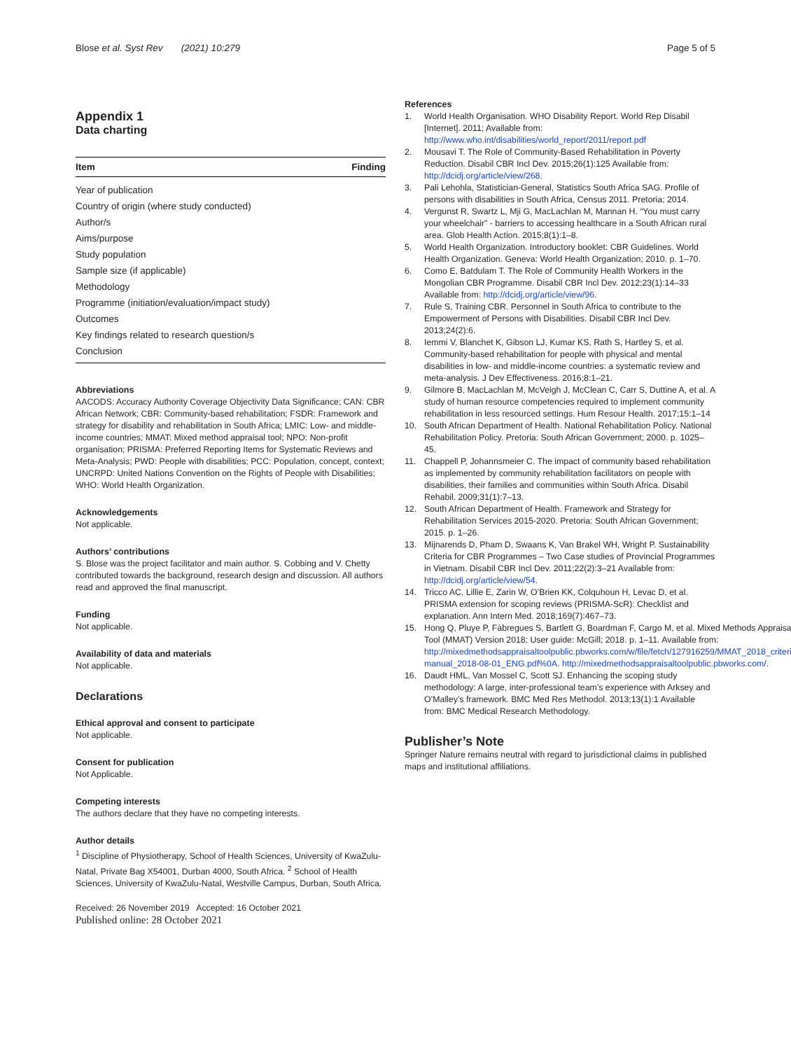Blose et al. Syst Rev (2021) 10:279
Page 5 of 5
Appendix 1
Data charting
| Item | Finding |
| --- | --- |
| Year of publication | |
| Country of origin (where study conducted) | |
| Author/s | |
| Aims/purpose | |
| Study population | |
| Sample size (if applicable) | |
| Methodology | |
| Programme (initiation/evaluation/impact study) | |
| Outcomes | |
| Key findings related to research question/s | |
| Conclusion | |
Abbreviations
AACODS: Accuracy Authority Coverage Objectivity Data Significance; CAN: CBR African Network; CBR: Community-based rehabilitation; FSDR: Framework and strategy for disability and rehabilitation in South Africa; LMIC: Low- and middle-income countries; MMAT: Mixed method appraisal tool; NPO: Non-profit organisation; PRISMA: Preferred Reporting Items for Systematic Reviews and Meta-Analysis; PWD: People with disabilities; PCC: Population, concept, context; UNCRPD: United Nations Convention on the Rights of People with Disabilities; WHO: World Health Organization.
Acknowledgements
Not applicable.
Authors’ contributions
S. Blose was the project facilitator and main author. S. Cobbing and V. Chetty contributed towards the background, research design and discussion. All authors read and approved the final manuscript.
Funding
Not applicable.
Availability of data and materials
Not applicable.
Declarations
Ethical approval and consent to participate
Not applicable.
Consent for publication
Not Applicable.
Competing interests
The authors declare that they have no competing interests.
Author details
<sup>1</sup> Discipline of Physiotherapy, School of Health Sciences, University of KwaZulu-Natal, Private Bag X54001, Durban 4000, South Africa. <sup>2</sup> School of Health Sciences, University of KwaZulu-Natal, Westville Campus, Durban, South Africa.
Received: 26 November 2019 Accepted: 16 October 2021
Published online: 28 October 2021
References
1. World Health Organisation. WHO Disability Report. World Rep Disabil [Internet]. 2011; Available from: http://www.who.int/disabilities/world_report/2011/report.pdf
2. Mousavi T. The Role of Community-Based Rehabilitation in Poverty Reduction. Disabil CBR Incl Dev. 2015;26(1):125 Available from: http://dcidj.org/article/view/268.
3. Pali Lehohla, Statistician-General, Statistics South Africa SAG. Profile of persons with disabilities in South Africa, Census 2011. Pretoria; 2014.
4. Vergunst R, Swartz L, Mji G, MacLachlan M, Mannan H. “You must carry your wheelchair” - barriers to accessing healthcare in a South African rural area. Glob Health Action. 2015;8(1):1–8.
5. World Health Organization. Introductory booklet: CBR Guidelines. World Health Organization. Geneva: World Health Organization; 2010. p. 1–70.
6. Como E, Batdulam T. The Role of Community Health Workers in the Mongolian CBR Programme. Disabil CBR Incl Dev. 2012;23(1):14–33 Available from: http://dcidj.org/article/view/96.
7. Rule S, Training CBR. Personnel in South Africa to contribute to the Empowerment of Persons with Disabilities. Disabil CBR Incl Dev. 2013;24(2):6.
8. Iemmi V, Blanchet K, Gibson LJ, Kumar KS, Rath S, Hartley S, et al. Community-based rehabilitation for people with physical and mental disabilities in low- and middle-income countries: a systematic review and meta-analysis. J Dev Effectiveness. 2016;8:1–21.
9. Gilmore B, MacLachlan M, McVeigh J, McClean C, Carr S, Duttine A, et al. A study of human resource competencies required to implement community rehabilitation in less resourced settings. Hum Resour Health. 2017;15:1–14
10. South African Department of Health. National Rehabilitation Policy. National Rehabilitation Policy. Pretoria: South African Government; 2000. p. 1025–45.
11. Chappell P, Johannsmeier C. The impact of community based rehabilitation as implemented by community rehabilitation facilitators on people with disabilities, their families and communities within South Africa. Disabil Rehabil. 2009;31(1):7–13.
12. South African Department of Health. Framework and Strategy for Rehabilitation Services 2015-2020. Pretoria: South African Government; 2015. p. 1–26.
13. Mijnarends D, Pham D, Swaans K, Van Brakel WH, Wright P. Sustainability Criteria for CBR Programmes – Two Case studies of Provincial Programmes in Vietnam. Disabil CBR Incl Dev. 2011;22(2):3–21 Available from: http://dcidj.org/article/view/54.
14. Tricco AC, Lillie E, Zarin W, O’Brien KK, Colquhoun H, Levac D, et al. PRISMA extension for scoping reviews (PRISMA-ScR): Checklist and explanation. Ann Intern Med. 2018;169(7):467–73.
15. Hong Q, Pluye P, Fàbregues S, Bartlett G, Boardman F, Cargo M, et al. Mixed Methods Appraisal Tool (MMAT) Version 2018: User guide: McGill; 2018. p. 1–11. Available from: http://mixedmethodsappraisaltoolpublic.pbworks.com/w/file/fetch/127916259/MMAT_2018_criteria-manual_2018-08-01_ENG.pdf%0A. http://mixedmethodsappraisaltoolpublic.pbworks.com/.
16. Daudt HML, Van Mossel C, Scott SJ. Enhancing the scoping study methodology: A large, inter-professional team’s experience with Arksey and O’Malley’s framework. BMC Med Res Methodol. 2013;13(1):1 Available from: BMC Medical Research Methodology.
Publisher’s Note
Springer Nature remains neutral with regard to jurisdictional claims in published maps and institutional affiliations.